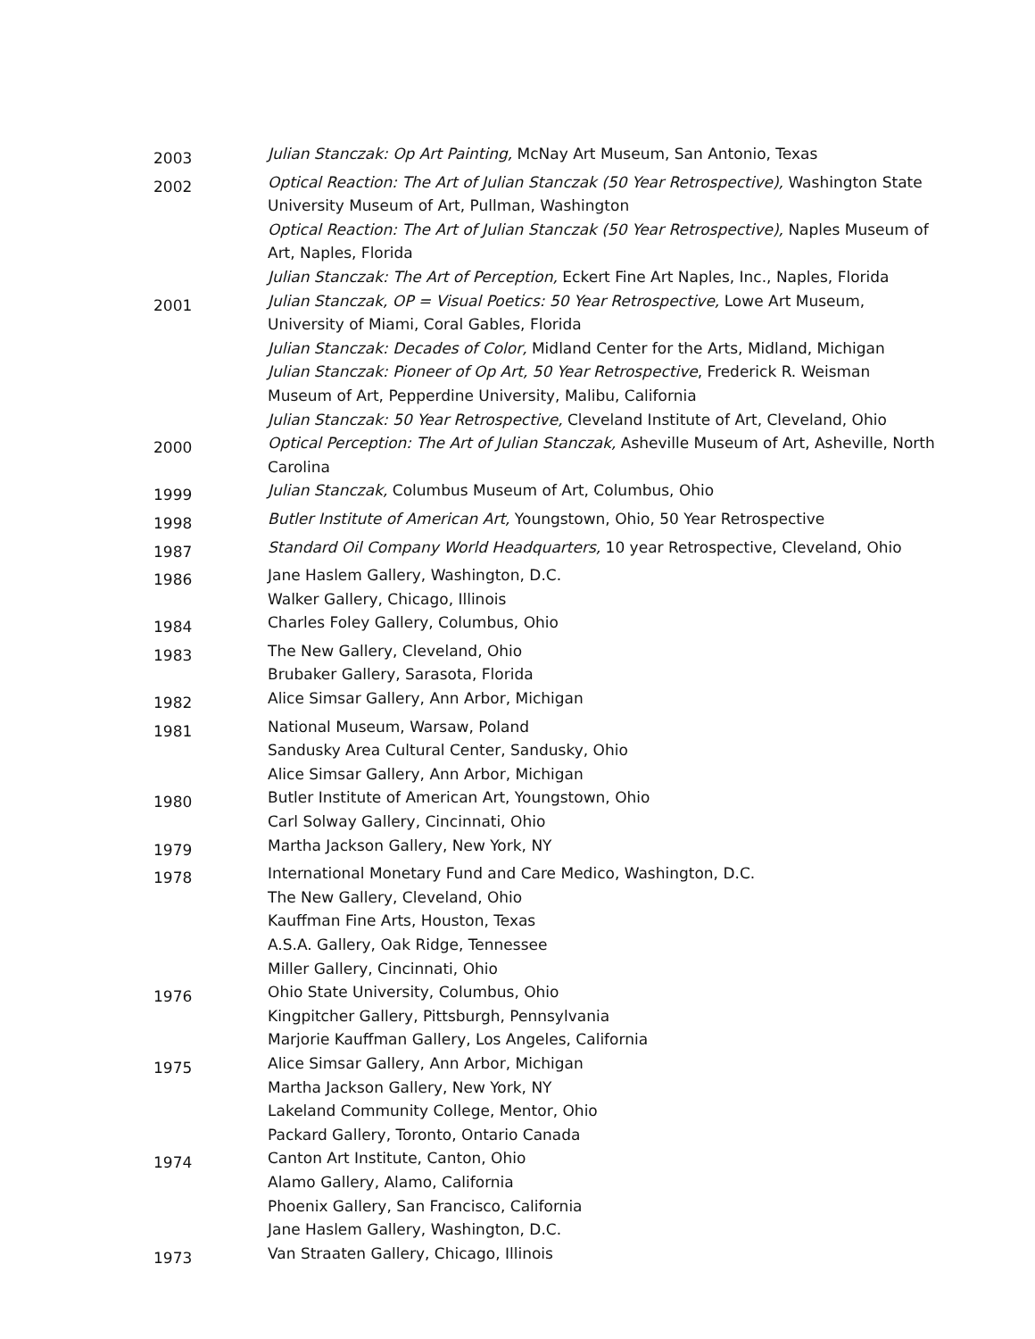2003
Julian Stanczak: Op Art Painting, McNay Art Museum, San Antonio, Texas
2002
Optical Reaction: The Art of Julian Stanczak (50 Year Retrospective), Washington State University Museum of Art, Pullman, Washington
Optical Reaction: The Art of Julian Stanczak (50 Year Retrospective), Naples Museum of Art, Naples, Florida
Julian Stanczak: The Art of Perception, Eckert Fine Art Naples, Inc., Naples, Florida
2001
Julian Stanczak, OP = Visual Poetics: 50 Year Retrospective, Lowe Art Museum, University of Miami, Coral Gables, Florida
Julian Stanczak: Decades of Color, Midland Center for the Arts, Midland, Michigan
Julian Stanczak: Pioneer of Op Art, 50 Year Retrospective, Frederick R. Weisman Museum of Art, Pepperdine University, Malibu, California
Julian Stanczak: 50 Year Retrospective, Cleveland Institute of Art, Cleveland, Ohio
2000
Optical Perception: The Art of Julian Stanczak, Asheville Museum of Art, Asheville, North Carolina
1999
Julian Stanczak, Columbus Museum of Art, Columbus, Ohio
1998
Butler Institute of American Art, Youngstown, Ohio, 50 Year Retrospective
1987
Standard Oil Company World Headquarters, 10 year Retrospective, Cleveland, Ohio
1986
Jane Haslem Gallery, Washington, D.C.
Walker Gallery, Chicago, Illinois
1984
Charles Foley Gallery, Columbus, Ohio
1983
The New Gallery, Cleveland, Ohio
Brubaker Gallery, Sarasota, Florida
1982
Alice Simsar Gallery, Ann Arbor, Michigan
1981
National Museum, Warsaw, Poland
Sandusky Area Cultural Center, Sandusky, Ohio
Alice Simsar Gallery, Ann Arbor, Michigan
1980
Butler Institute of American Art, Youngstown, Ohio
Carl Solway Gallery, Cincinnati, Ohio
1979
Martha Jackson Gallery, New York, NY
1978
International Monetary Fund and Care Medico, Washington, D.C.
The New Gallery, Cleveland, Ohio
Kauffman Fine Arts, Houston, Texas
A.S.A. Gallery, Oak Ridge, Tennessee
Miller Gallery, Cincinnati, Ohio
1976
Ohio State University, Columbus, Ohio
Kingpitcher Gallery, Pittsburgh, Pennsylvania
Marjorie Kauffman Gallery, Los Angeles, California
1975
Alice Simsar Gallery, Ann Arbor, Michigan
Martha Jackson Gallery, New York, NY
Lakeland Community College, Mentor, Ohio
Packard Gallery, Toronto, Ontario Canada
1974
Canton Art Institute, Canton, Ohio
Alamo Gallery, Alamo, California
Phoenix Gallery, San Francisco, California
Jane Haslem Gallery, Washington, D.C.
1973
Van Straaten Gallery, Chicago, Illinois